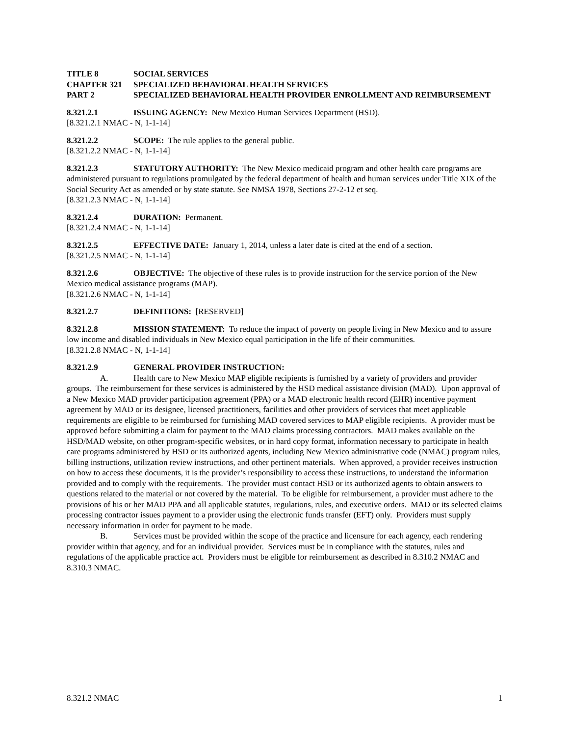TITLE 8 SOCIAL SERVICES
CHAPTER 321 SPECIALIZED BEHAVIORAL HEALTH SERVICES
PART 2 SPECIALIZED BEHAVIORAL HEALTH PROVIDER ENROLLMENT AND REIMBURSEMENT
8.321.2.1 ISSUING AGENCY: New Mexico Human Services Department (HSD).
[8.321.2.1 NMAC - N, 1-1-14]
8.321.2.2 SCOPE: The rule applies to the general public.
[8.321.2.2 NMAC - N, 1-1-14]
8.321.2.3 STATUTORY AUTHORITY: The New Mexico medicaid program and other health care programs are administered pursuant to regulations promulgated by the federal department of health and human services under Title XIX of the Social Security Act as amended or by state statute. See NMSA 1978, Sections 27-2-12 et seq.
[8.321.2.3 NMAC - N, 1-1-14]
8.321.2.4 DURATION: Permanent.
[8.321.2.4 NMAC - N, 1-1-14]
8.321.2.5 EFFECTIVE DATE: January 1, 2014, unless a later date is cited at the end of a section.
[8.321.2.5 NMAC - N, 1-1-14]
8.321.2.6 OBJECTIVE: The objective of these rules is to provide instruction for the service portion of the New Mexico medical assistance programs (MAP).
[8.321.2.6 NMAC - N, 1-1-14]
8.321.2.7 DEFINITIONS: [RESERVED]
8.321.2.8 MISSION STATEMENT: To reduce the impact of poverty on people living in New Mexico and to assure low income and disabled individuals in New Mexico equal participation in the life of their communities.
[8.321.2.8 NMAC - N, 1-1-14]
8.321.2.9 GENERAL PROVIDER INSTRUCTION:
A. Health care to New Mexico MAP eligible recipients is furnished by a variety of providers and provider groups. The reimbursement for these services is administered by the HSD medical assistance division (MAD). Upon approval of a New Mexico MAD provider participation agreement (PPA) or a MAD electronic health record (EHR) incentive payment agreement by MAD or its designee, licensed practitioners, facilities and other providers of services that meet applicable requirements are eligible to be reimbursed for furnishing MAD covered services to MAP eligible recipients. A provider must be approved before submitting a claim for payment to the MAD claims processing contractors. MAD makes available on the HSD/MAD website, on other program-specific websites, or in hard copy format, information necessary to participate in health care programs administered by HSD or its authorized agents, including New Mexico administrative code (NMAC) program rules, billing instructions, utilization review instructions, and other pertinent materials. When approved, a provider receives instruction on how to access these documents, it is the provider’s responsibility to access these instructions, to understand the information provided and to comply with the requirements. The provider must contact HSD or its authorized agents to obtain answers to questions related to the material or not covered by the material. To be eligible for reimbursement, a provider must adhere to the provisions of his or her MAD PPA and all applicable statutes, regulations, rules, and executive orders. MAD or its selected claims processing contractor issues payment to a provider using the electronic funds transfer (EFT) only. Providers must supply necessary information in order for payment to be made.
B. Services must be provided within the scope of the practice and licensure for each agency, each rendering provider within that agency, and for an individual provider. Services must be in compliance with the statutes, rules and regulations of the applicable practice act. Providers must be eligible for reimbursement as described in 8.310.2 NMAC and 8.310.3 NMAC.
8.321.2 NMAC 1